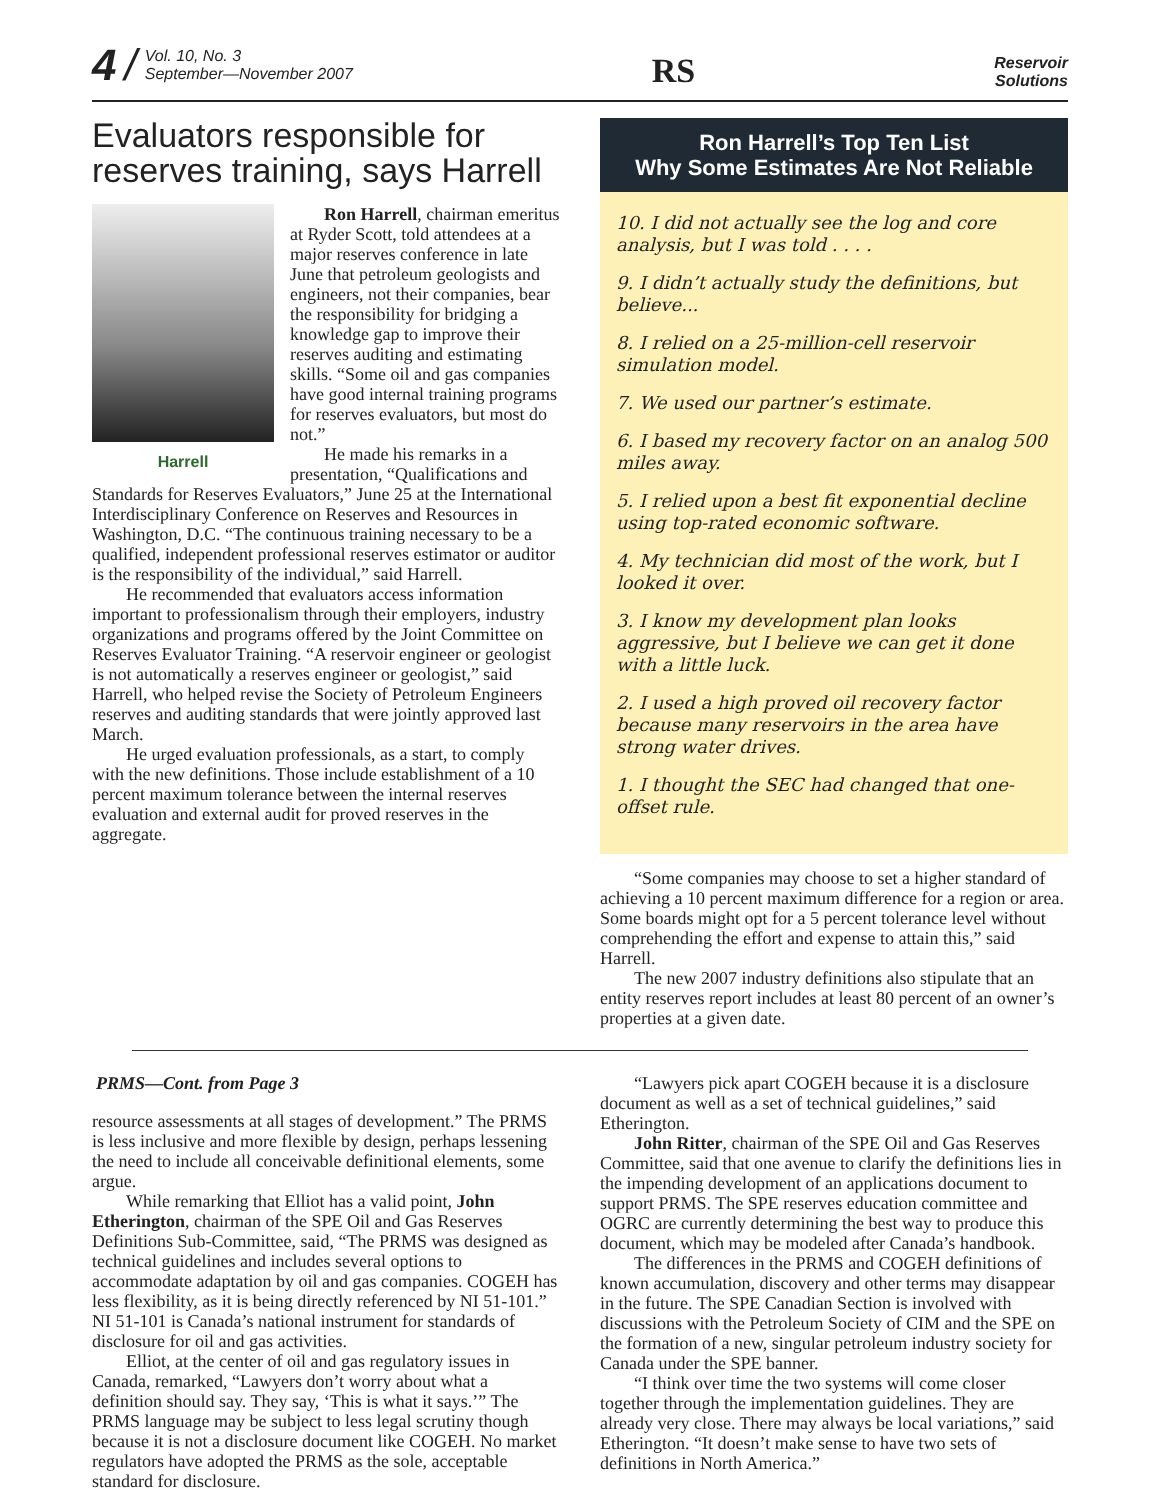4 / Vol. 10, No. 3
September—November 2007
RS
Reservoir
Solutions
Evaluators responsible for reserves training, says Harrell
Harrell
Ron Harrell, chairman emeritus at Ryder Scott, told attendees at a major reserves conference in late June that petroleum geologists and engineers, not their companies, bear the responsibility for bridging a knowledge gap to improve their reserves auditing and estimating skills. “Some oil and gas companies have good internal training programs for reserves evaluators, but most do not.”
He made his remarks in a presentation, “Qualifications and Standards for Reserves Evaluators,” June 25 at the International Interdisciplinary Conference on Reserves and Resources in Washington, D.C. “The continuous training necessary to be a qualified, independent professional reserves estimator or auditor is the responsibility of the individual,” said Harrell.
He recommended that evaluators access information important to professionalism through their employers, industry organizations and programs offered by the Joint Committee on Reserves Evaluator Training. “A reservoir engineer or geologist is not automatically a reserves engineer or geologist,” said Harrell, who helped revise the Society of Petroleum Engineers reserves and auditing standards that were jointly approved last March.
He urged evaluation professionals, as a start, to comply with the new definitions. Those include establishment of a 10 percent maximum tolerance between the internal reserves evaluation and external audit for proved reserves in the aggregate.
Ron Harrell’s Top Ten List
Why Some Estimates Are Not Reliable
10. I did not actually see the log and core analysis, but I was told . . . .
9. I didn’t actually study the definitions, but believe...
8. I relied on a 25-million-cell reservoir simulation model.
7. We used our partner’s estimate.
6. I based my recovery factor on an analog 500 miles away.
5. I relied upon a best fit exponential decline using top-rated economic software.
4. My technician did most of the work, but I looked it over.
3. I know my development plan looks aggressive, but I believe we can get it done with a little luck.
2. I used a high proved oil recovery factor because many reservoirs in the area have strong water drives.
1. I thought the SEC had changed that one-offset rule.
“Some companies may choose to set a higher standard of achieving a 10 percent maximum difference for a region or area. Some boards might opt for a 5 percent tolerance level without comprehending the effort and expense to attain this,” said Harrell.
The new 2007 industry definitions also stipulate that an entity reserves report includes at least 80 percent of an owner’s properties at a given date.
PRMS—Cont. from Page 3
resource assessments at all stages of development.” The PRMS is less inclusive and more flexible by design, perhaps lessening the need to include all conceivable definitional elements, some argue.
While remarking that Elliot has a valid point, John Etherington, chairman of the SPE Oil and Gas Reserves Definitions Sub-Committee, said, “The PRMS was designed as technical guidelines and includes several options to accommodate adaptation by oil and gas companies. COGEH has less flexibility, as it is being directly referenced by NI 51-101.” NI 51-101 is Canada’s national instrument for standards of disclosure for oil and gas activities.
Elliot, at the center of oil and gas regulatory issues in Canada, remarked, “Lawyers don’t worry about what a definition should say. They say, ‘This is what it says.’” The PRMS language may be subject to less legal scrutiny though because it is not a disclosure document like COGEH. No market regulators have adopted the PRMS as the sole, acceptable standard for disclosure.
“Lawyers pick apart COGEH because it is a disclosure document as well as a set of technical guidelines,” said Etherington.
John Ritter, chairman of the SPE Oil and Gas Reserves Committee, said that one avenue to clarify the definitions lies in the impending development of an applications document to support PRMS. The SPE reserves education committee and OGRC are currently determining the best way to produce this document, which may be modeled after Canada’s handbook.
The differences in the PRMS and COGEH definitions of known accumulation, discovery and other terms may disappear in the future. The SPE Canadian Section is involved with discussions with the Petroleum Society of CIM and the SPE on the formation of a new, singular petroleum industry society for Canada under the SPE banner.
“I think over time the two systems will come closer together through the implementation guidelines. They are already very close. There may always be local variations,” said Etherington. “It doesn’t make sense to have two sets of definitions in North America.”